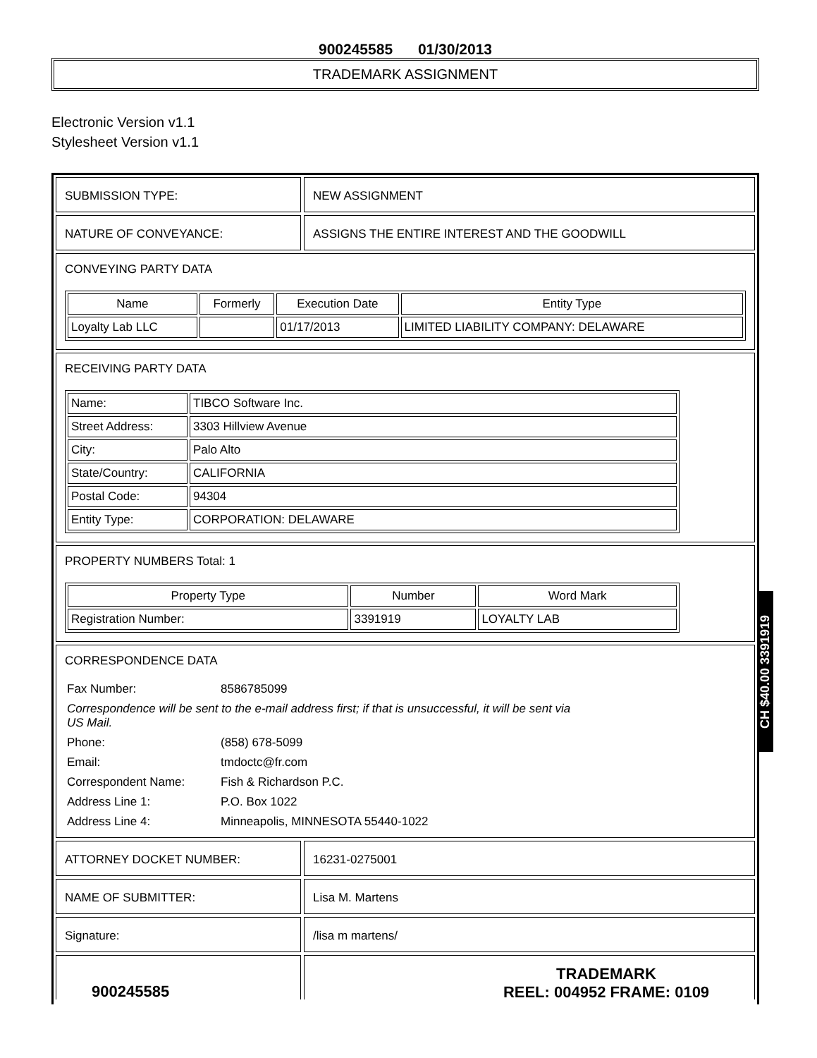900245585 01/30/2013
TRADEMARK ASSIGNMENT
Electronic Version v1.1
Stylesheet Version v1.1
SUBMISSION TYPE: NEW ASSIGNMENT
NATURE OF CONVEYANCE: ASSIGNS THE ENTIRE INTEREST AND THE GOODWILL
CONVEYING PARTY DATA
| Name | Formerly | Execution Date | Entity Type |
| --- | --- | --- | --- |
| Loyalty Lab LLC | | 01/17/2013 | LIMITED LIABILITY COMPANY: DELAWARE |
RECEIVING PARTY DATA
| Name: | TIBCO Software Inc. |
| Street Address: | 3303 Hillview Avenue |
| City: | Palo Alto |
| State/Country: | CALIFORNIA |
| Postal Code: | 94304 |
| Entity Type: | CORPORATION: DELAWARE |
PROPERTY NUMBERS Total: 1
| Property Type | Number | Word Mark |
| --- | --- | --- |
| Registration Number: | 3391919 | LOYALTY LAB |
CORRESPONDENCE DATA
Fax Number: 8586785099 Correspondence will be sent to the e-mail address first; if that is unsuccessful, it will be sent via US Mail. Phone: (858) 678-5099 Email: tmdoctc@fr.com Correspondent Name: Fish & Richardson P.C. Address Line 1: P.O. Box 1022 Address Line 4: Minneapolis, MINNESOTA 55440-1022
ATTORNEY DOCKET NUMBER: 16231-0275001
NAME OF SUBMITTER: Lisa M. Martens
Signature: /lisa m martens/
900245585
TRADEMARK
REEL: 004952 FRAME: 0109
CH $40.00 3391919